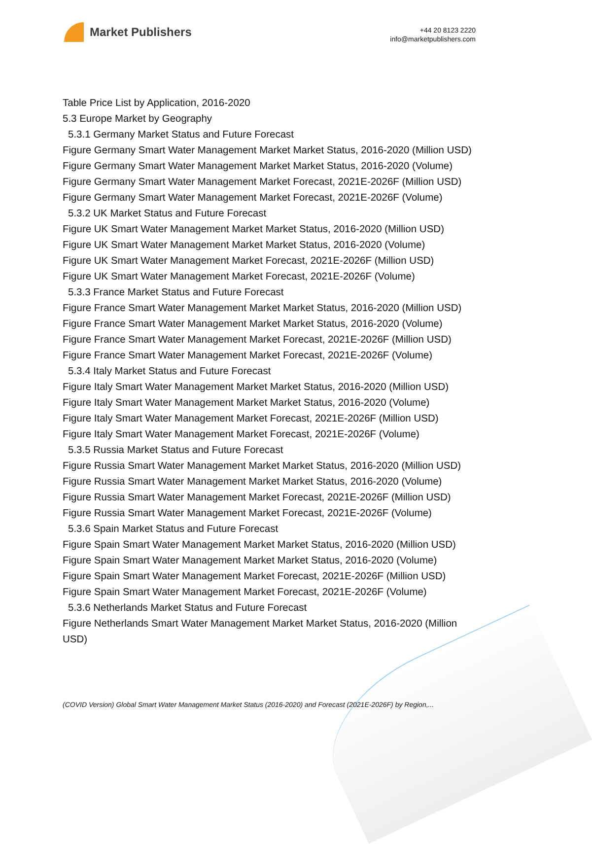Market Publishers
+44 20 8123 2220
info@marketpublishers.com
Table Price List by Application, 2016-2020
5.3 Europe Market by Geography
5.3.1 Germany Market Status and Future Forecast
Figure Germany Smart Water Management Market Market Status, 2016-2020 (Million USD)
Figure Germany Smart Water Management Market Market Status, 2016-2020 (Volume)
Figure Germany Smart Water Management Market Forecast, 2021E-2026F (Million USD)
Figure Germany Smart Water Management Market Forecast, 2021E-2026F (Volume)
5.3.2 UK Market Status and Future Forecast
Figure UK Smart Water Management Market Market Status, 2016-2020 (Million USD)
Figure UK Smart Water Management Market Market Status, 2016-2020 (Volume)
Figure UK Smart Water Management Market Forecast, 2021E-2026F (Million USD)
Figure UK Smart Water Management Market Forecast, 2021E-2026F (Volume)
5.3.3 France Market Status and Future Forecast
Figure France Smart Water Management Market Market Status, 2016-2020 (Million USD)
Figure France Smart Water Management Market Market Status, 2016-2020 (Volume)
Figure France Smart Water Management Market Forecast, 2021E-2026F (Million USD)
Figure France Smart Water Management Market Forecast, 2021E-2026F (Volume)
5.3.4 Italy Market Status and Future Forecast
Figure Italy Smart Water Management Market Market Status, 2016-2020 (Million USD)
Figure Italy Smart Water Management Market Market Status, 2016-2020 (Volume)
Figure Italy Smart Water Management Market Forecast, 2021E-2026F (Million USD)
Figure Italy Smart Water Management Market Forecast, 2021E-2026F (Volume)
5.3.5 Russia Market Status and Future Forecast
Figure Russia Smart Water Management Market Market Status, 2016-2020 (Million USD)
Figure Russia Smart Water Management Market Market Status, 2016-2020 (Volume)
Figure Russia Smart Water Management Market Forecast, 2021E-2026F (Million USD)
Figure Russia Smart Water Management Market Forecast, 2021E-2026F (Volume)
5.3.6 Spain Market Status and Future Forecast
Figure Spain Smart Water Management Market Market Status, 2016-2020 (Million USD)
Figure Spain Smart Water Management Market Market Status, 2016-2020 (Volume)
Figure Spain Smart Water Management Market Forecast, 2021E-2026F (Million USD)
Figure Spain Smart Water Management Market Forecast, 2021E-2026F (Volume)
5.3.6 Netherlands Market Status and Future Forecast
Figure Netherlands Smart Water Management Market Market Status, 2016-2020 (Million USD)
(COVID Version) Global Smart Water Management Market Status (2016-2020) and Forecast (2021E-2026F) by Region,...